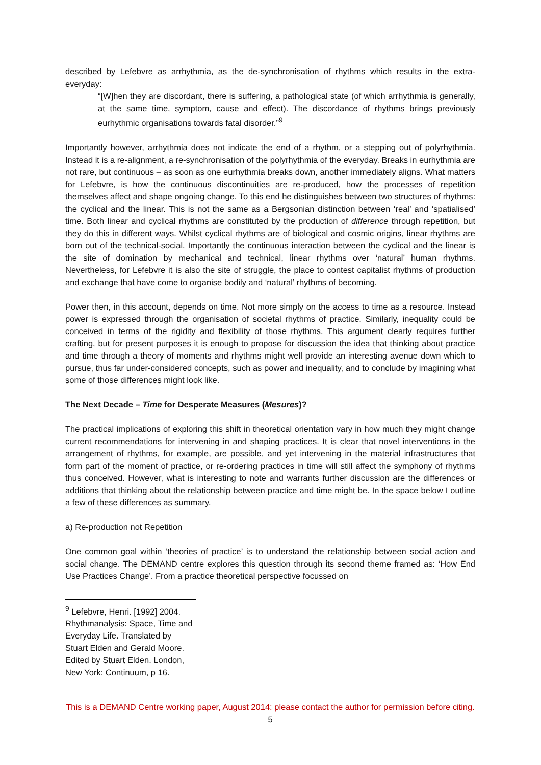described by Lefebvre as arrhythmia, as the de-synchronisation of rhythms which results in the extra-everyday:
“[W]hen they are discordant, there is suffering, a pathological state (of which arrhythmia is generally, at the same time, symptom, cause and effect). The discordance of rhythms brings previously eurhythmic organisations towards fatal disorder.”<sup>9</sup>
Importantly however, arrhythmia does not indicate the end of a rhythm, or a stepping out of polyrhythmia. Instead it is a re-alignment, a re-synchronisation of the polyrhythmia of the everyday. Breaks in eurhythmia are not rare, but continuous – as soon as one eurhythmia breaks down, another immediately aligns. What matters for Lefebvre, is how the continuous discontinuities are re-produced, how the processes of repetition themselves affect and shape ongoing change. To this end he distinguishes between two structures of rhythms: the cyclical and the linear. This is not the same as a Bergsonian distinction between ‘real’ and ‘spatialised’ time. Both linear and cyclical rhythms are constituted by the production of difference through repetition, but they do this in different ways. Whilst cyclical rhythms are of biological and cosmic origins, linear rhythms are born out of the technical-social. Importantly the continuous interaction between the cyclical and the linear is the site of domination by mechanical and technical, linear rhythms over ‘natural’ human rhythms. Nevertheless, for Lefebvre it is also the site of struggle, the place to contest capitalist rhythms of production and exchange that have come to organise bodily and ‘natural’ rhythms of becoming.
Power then, in this account, depends on time. Not more simply on the access to time as a resource. Instead power is expressed through the organisation of societal rhythms of practice. Similarly, inequality could be conceived in terms of the rigidity and flexibility of those rhythms. This argument clearly requires further crafting, but for present purposes it is enough to propose for discussion the idea that thinking about practice and time through a theory of moments and rhythms might well provide an interesting avenue down which to pursue, thus far under-considered concepts, such as power and inequality, and to conclude by imagining what some of those differences might look like.
The Next Decade – Time for Desperate Measures (Mesures)?
The practical implications of exploring this shift in theoretical orientation vary in how much they might change current recommendations for intervening in and shaping practices. It is clear that novel interventions in the arrangement of rhythms, for example, are possible, and yet intervening in the material infrastructures that form part of the moment of practice, or re-ordering practices in time will still affect the symphony of rhythms thus conceived. However, what is interesting to note and warrants further discussion are the differences or additions that thinking about the relationship between practice and time might be. In the space below I outline a few of these differences as summary.
a) Re-production not Repetition
One common goal within ‘theories of practice’ is to understand the relationship between social action and social change. The DEMAND centre explores this question through its second theme framed as: ‘How End Use Practices Change’. From a practice theoretical perspective focussed on
<sup>9</sup> Lefebvre, Henri. [1992] 2004. Rhythmanalysis: Space, Time and Everyday Life. Translated by Stuart Elden and Gerald Moore. Edited by Stuart Elden. London, New York: Continuum, p 16.
This is a DEMAND Centre working paper, August 2014: please contact the author for permission before citing.
5